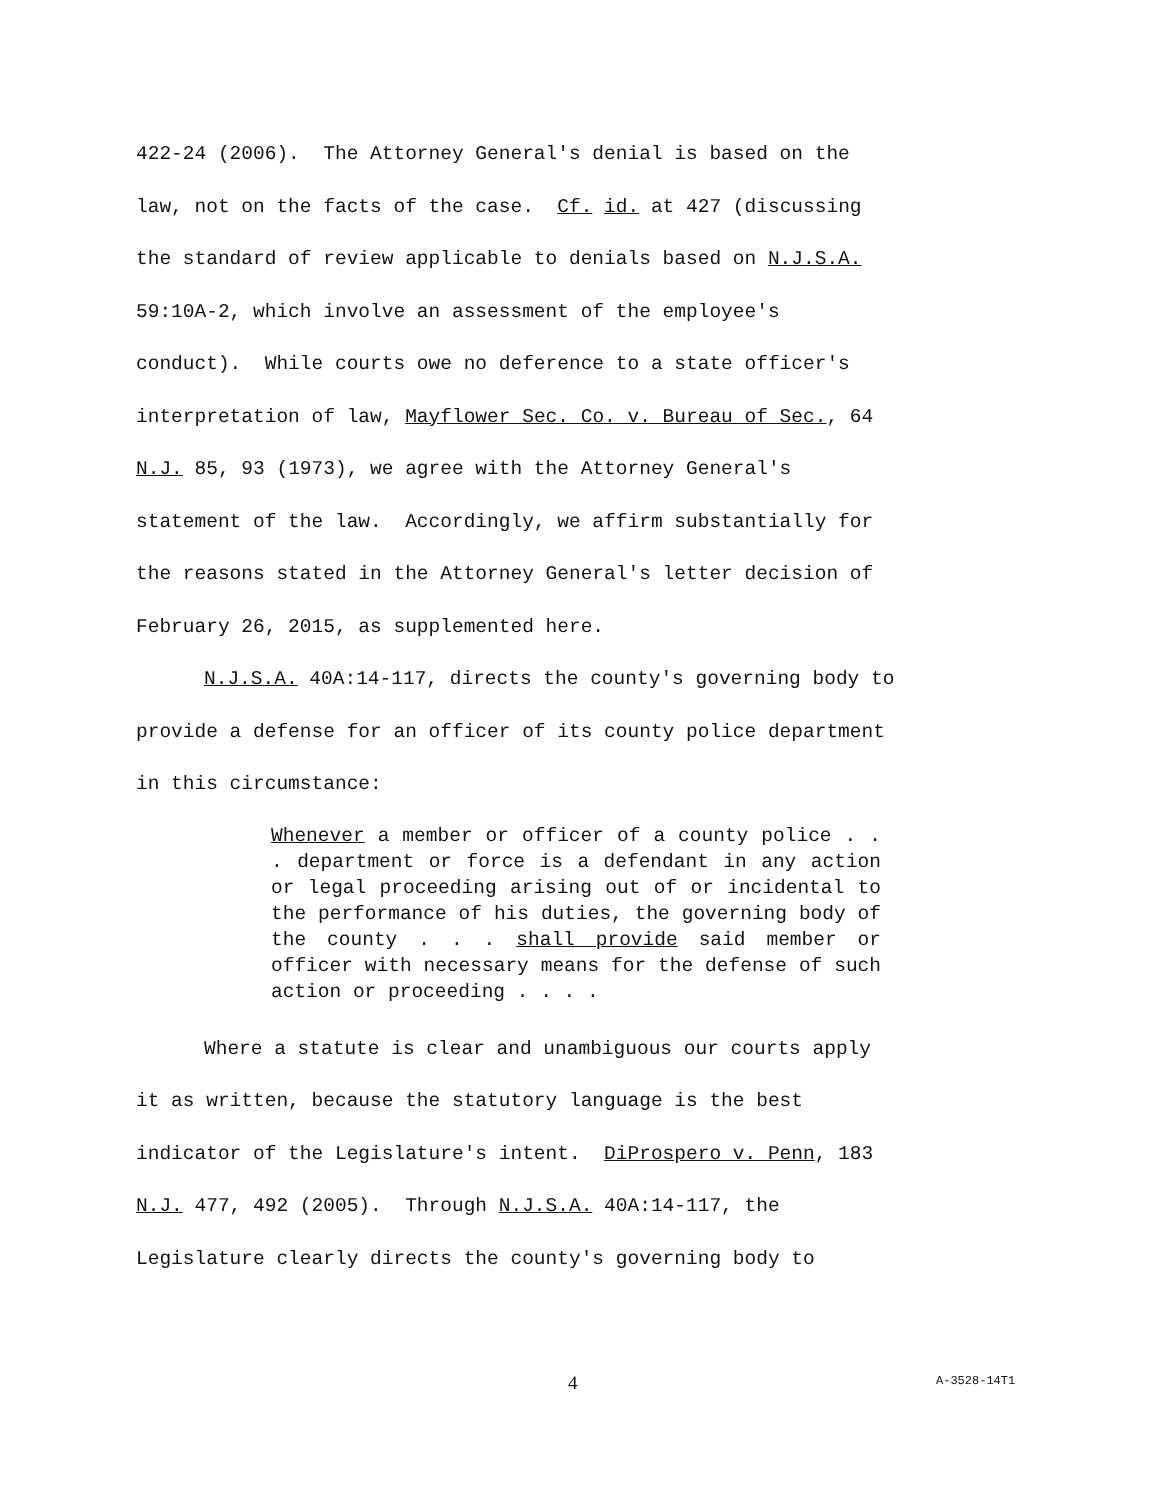422-24 (2006). The Attorney General's denial is based on the
law, not on the facts of the case. Cf. id. at 427 (discussing
the standard of review applicable to denials based on N.J.S.A.
59:10A-2, which involve an assessment of the employee's
conduct). While courts owe no deference to a state officer's
interpretation of law, Mayflower Sec. Co. v. Bureau of Sec., 64
N.J. 85, 93 (1973), we agree with the Attorney General's
statement of the law. Accordingly, we affirm substantially for
the reasons stated in the Attorney General's letter decision of
February 26, 2015, as supplemented here.
N.J.S.A. 40A:14-117, directs the county's governing body to
provide a defense for an officer of its county police department
in this circumstance:
Whenever a member or officer of a county police . . . department or force is a defendant in any action or legal proceeding arising out of or incidental to the performance of his duties, the governing body of the county . . . shall provide said member or officer with necessary means for the defense of such action or proceeding . . . .
Where a statute is clear and unambiguous our courts apply
it as written, because the statutory language is the best
indicator of the Legislature's intent. DiProspero v. Penn, 183
N.J. 477, 492 (2005). Through N.J.S.A. 40A:14-117, the
Legislature clearly directs the county's governing body to
4 A-3528-14T1